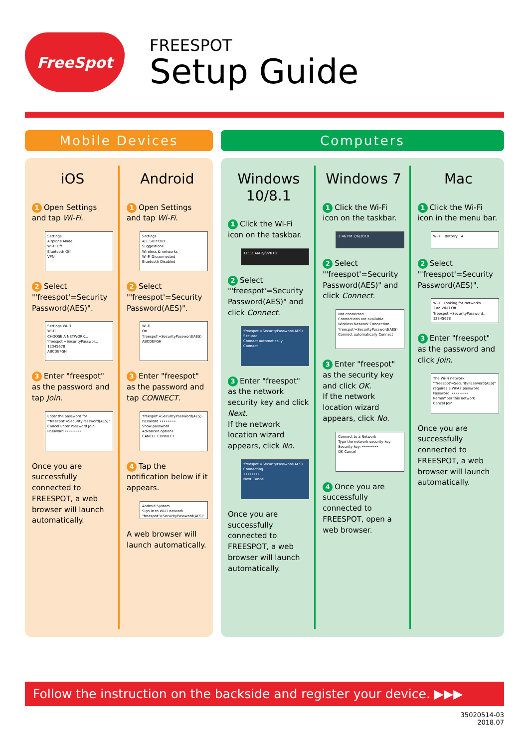FreeSpot
FREESPOT
Setup Guide
Mobile Devices Computers
iOS
1 Open Settings and tap Wi-Fi.
Settings
Airplane Mode
Wi-Fi Off
Bluetooth Off
VPN
2 Select "'freespot'=Security Password(AES)".
Settings Wi-Fi
Wi-Fi
CHOOSE A NETWORK...
'freespot'=SecurityPasswor...
12345678
ABCDEFGH
3 Enter "freespot" as the password and tap Join.
Enter the password for "'freespot'=SecurityPassword(AES)"
Cancel Enter Password Join
Password ••••••••
Once you are successfully connected to FREESPOT, a web browser will launch automatically.
Android
1 Open Settings and tap Wi-Fi.
Settings
ALL SUPPORT
Suggestions
Wireless & networks
Wi-Fi Disconnected
Bluetooth Disabled
2 Select "'freespot'=Security Password(AES)".
Wi-Fi
On
'freespot'=SecurityPassword(AES)
ABCDEFGH
3 Enter "freespot" as the password and tap CONNECT.
'freespot'=SecurityPassword(AES)
Password ••••••••
Show password
Advanced options
CANCEL CONNECT
4 Tap the notification below if it appears.
Android System
Sign in to Wi-Fi network
"freespot"=SecurityPassword(AES)"
A web browser will launch automatically.
Windows 10/8.1
1 Click the Wi-Fi icon on the taskbar.
11:12 AM 2/6/2018
2 Select "'freespot'=Security Password(AES)" and click Connect.
'freespot'=SecurityPassword(AES)
Secured
Connect automatically
Connect
3 Enter "freespot" as the network security key and click Next.
If the network location wizard appears, click No.
'freespot'=SecurityPassword(AES)
Connecting
••••••••
Next Cancel
Once you are successfully connected to FREESPOT, a web browser will launch automatically.
Windows 7
1 Click the Wi-Fi icon on the taskbar.
2:46 PM 2/6/2018
2 Select "'freespot'=Security Password(AES)" and click Connect.
Not connected
Connections are available
Wireless Network Connection
'freespot'=SecurityPassword(AES)
Connect automatically Connect
3 Enter "freespot" as the security key and click OK.
If the network location wizard appears, click No.
Connect to a Network
Type the network security key
Security key: ••••••••
OK Cancel
4 Once you are successfully connected to FREESPOT, open a web browser.
Mac
1 Click the Wi-Fi icon in the menu bar.
Wi-Fi Battery A
2 Select "'freespot'=Security Password(AES)".
Wi-Fi: Looking for Networks...
Turn Wi-Fi Off
'freespot'=SecurityPassword...
12345678
3 Enter "freespot" as the password and click Join.
The Wi-Fi network "'freespot'=SecurityPassword(AES)" requires a WPA2 password.
Password: ••••••••
Remember this network
Cancel Join
Once you are successfully connected to FREESPOT, a web browser will launch automatically.
Follow the instruction on the backside and register your device. ▶▶▶
35020514-03
2018.07